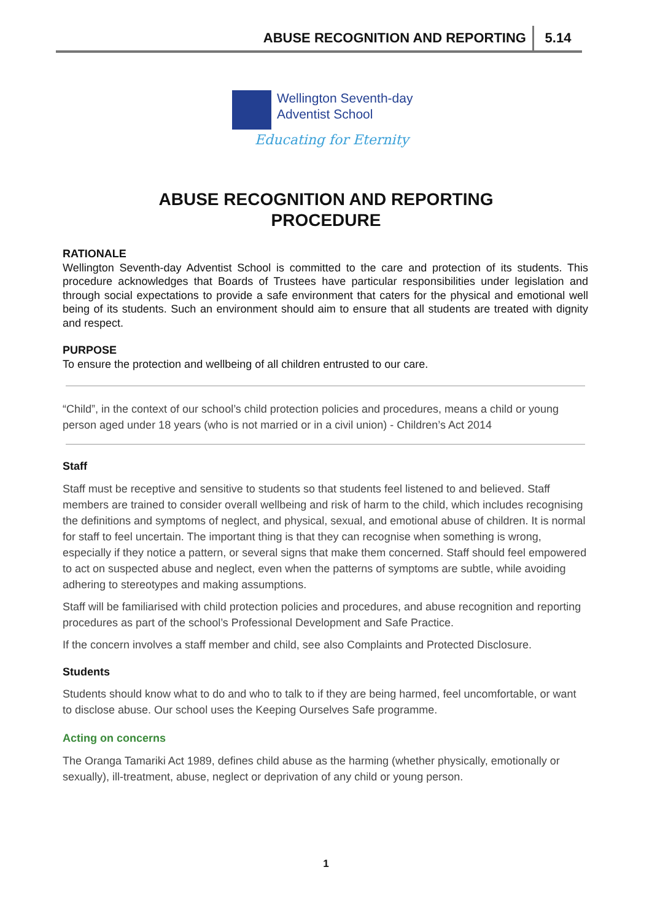ABUSE RECOGNITION AND REPORTING 5.14
Wellington Seventh-day
Adventist School
Educating for Eternity
ABUSE RECOGNITION AND REPORTING
PROCEDURE
RATIONALE
Wellington Seventh-day Adventist School is committed to the care and protection of its students. This procedure acknowledges that Boards of Trustees have particular responsibilities under legislation and through social expectations to provide a safe environment that caters for the physical and emotional well being of its students. Such an environment should aim to ensure that all students are treated with dignity and respect.
PURPOSE
To ensure the protection and wellbeing of all children entrusted to our care.
“Child”, in the context of our school’s child protection policies and procedures, means a child or young person aged under 18 years (who is not married or in a civil union) - Children’s Act 2014
Staff
Staff must be receptive and sensitive to students so that students feel listened to and believed. Staff members are trained to consider overall wellbeing and risk of harm to the child, which includes recognising the definitions and symptoms of neglect, and physical, sexual, and emotional abuse of children. It is normal for staff to feel uncertain. The important thing is that they can recognise when something is wrong, especially if they notice a pattern, or several signs that make them concerned. Staff should feel empowered to act on suspected abuse and neglect, even when the patterns of symptoms are subtle, while avoiding adhering to stereotypes and making assumptions.
Staff will be familiarised with child protection policies and procedures, and abuse recognition and reporting procedures as part of the school’s Professional Development and Safe Practice.
If the concern involves a staff member and child, see also Complaints and Protected Disclosure.
Students
Students should know what to do and who to talk to if they are being harmed, feel uncomfortable, or want to disclose abuse. Our school uses the Keeping Ourselves Safe programme.
Acting on concerns
The Oranga Tamariki Act 1989, defines child abuse as the harming (whether physically, emotionally or sexually), ill-treatment, abuse, neglect or deprivation of any child or young person.
1